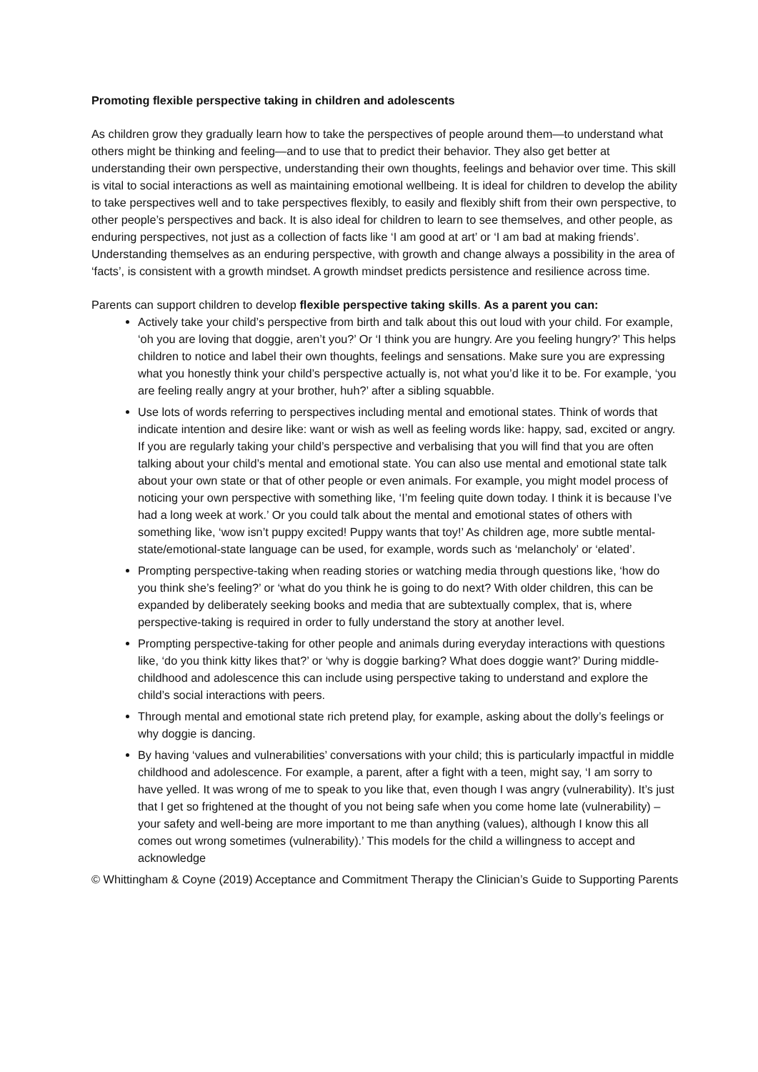Promoting flexible perspective taking in children and adolescents
As children grow they gradually learn how to take the perspectives of people around them—to understand what others might be thinking and feeling—and to use that to predict their behavior. They also get better at understanding their own perspective, understanding their own thoughts, feelings and behavior over time. This skill is vital to social interactions as well as maintaining emotional wellbeing. It is ideal for children to develop the ability to take perspectives well and to take perspectives flexibly, to easily and flexibly shift from their own perspective, to other people’s perspectives and back. It is also ideal for children to learn to see themselves, and other people, as enduring perspectives, not just as a collection of facts like ‘I am good at art’ or ‘I am bad at making friends’. Understanding themselves as an enduring perspective, with growth and change always a possibility in the area of ‘facts’, is consistent with a growth mindset. A growth mindset predicts persistence and resilience across time.
Parents can support children to develop flexible perspective taking skills. As a parent you can:
Actively take your child’s perspective from birth and talk about this out loud with your child. For example, ‘oh you are loving that doggie, aren’t you?’ Or ‘I think you are hungry. Are you feeling hungry?’ This helps children to notice and label their own thoughts, feelings and sensations. Make sure you are expressing what you honestly think your child’s perspective actually is, not what you’d like it to be. For example, ‘you are feeling really angry at your brother, huh?’ after a sibling squabble.
Use lots of words referring to perspectives including mental and emotional states. Think of words that indicate intention and desire like: want or wish as well as feeling words like: happy, sad, excited or angry. If you are regularly taking your child’s perspective and verbalising that you will find that you are often talking about your child’s mental and emotional state. You can also use mental and emotional state talk about your own state or that of other people or even animals. For example, you might model process of noticing your own perspective with something like, ‘I’m feeling quite down today. I think it is because I’ve had a long week at work.’ Or you could talk about the mental and emotional states of others with something like, ‘wow isn’t puppy excited! Puppy wants that toy!’ As children age, more subtle mental-state/emotional-state language can be used, for example, words such as ‘melancholy’ or ‘elated’.
Prompting perspective-taking when reading stories or watching media through questions like, ‘how do you think she’s feeling?’ or ‘what do you think he is going to do next? With older children, this can be expanded by deliberately seeking books and media that are subtextually complex, that is, where perspective-taking is required in order to fully understand the story at another level.
Prompting perspective-taking for other people and animals during everyday interactions with questions like, ‘do you think kitty likes that?’ or ‘why is doggie barking? What does doggie want?’ During middle-childhood and adolescence this can include using perspective taking to understand and explore the child’s social interactions with peers.
Through mental and emotional state rich pretend play, for example, asking about the dolly’s feelings or why doggie is dancing.
By having ‘values and vulnerabilities’ conversations with your child; this is particularly impactful in middle childhood and adolescence. For example, a parent, after a fight with a teen, might say, ‘I am sorry to have yelled. It was wrong of me to speak to you like that, even though I was angry (vulnerability). It’s just that I get so frightened at the thought of you not being safe when you come home late (vulnerability) – your safety and well-being are more important to me than anything (values), although I know this all comes out wrong sometimes (vulnerability).’ This models for the child a willingness to accept and acknowledge
© Whittingham & Coyne (2019) Acceptance and Commitment Therapy the Clinician’s Guide to Supporting Parents